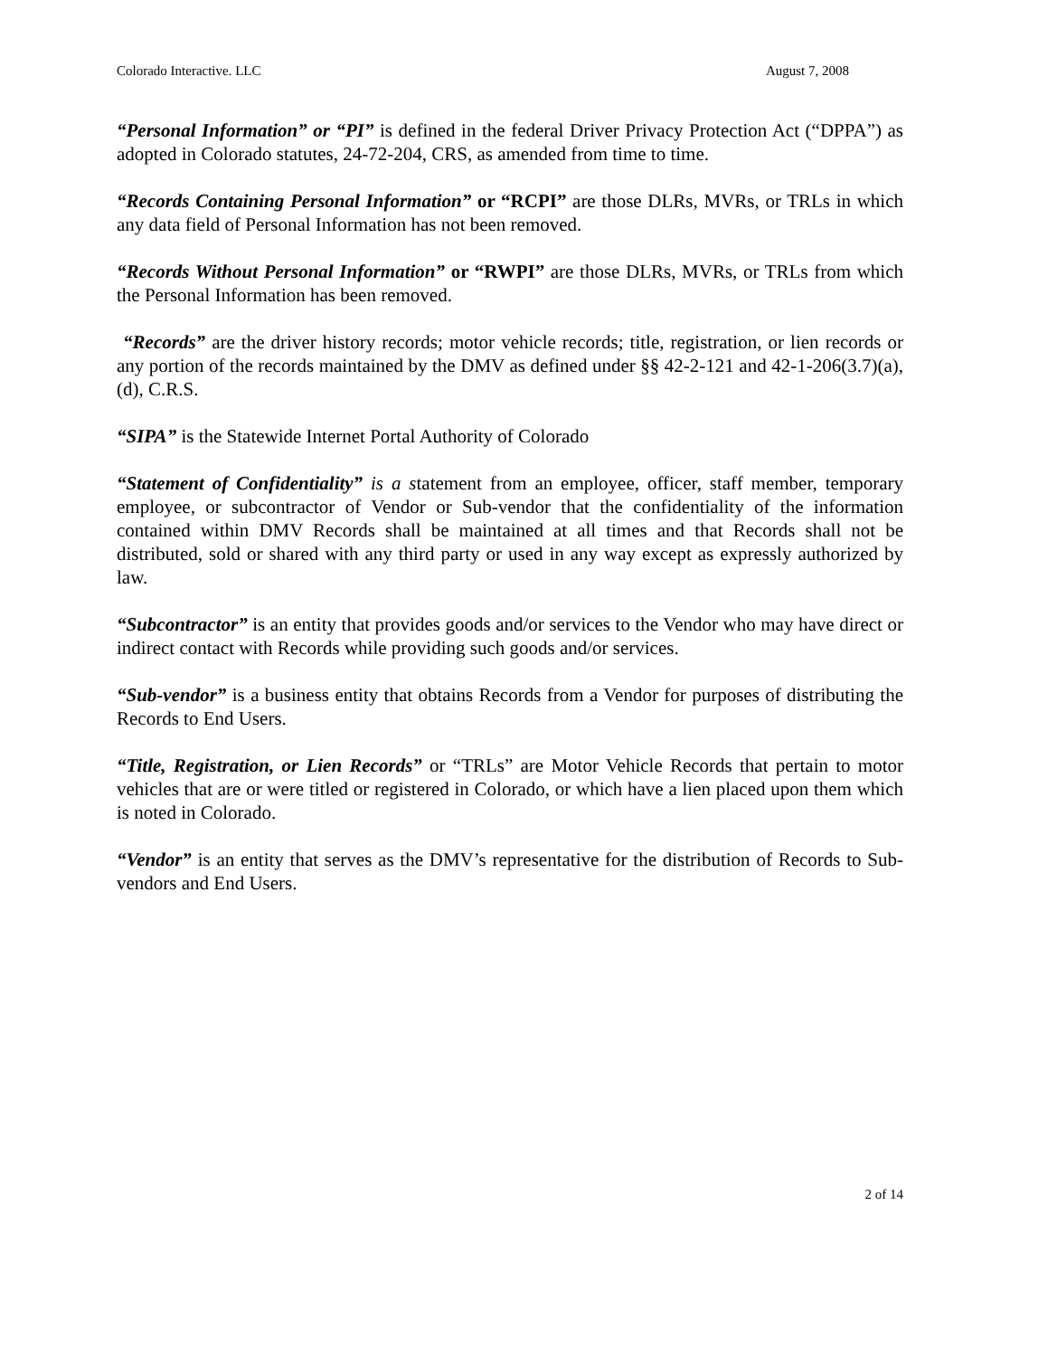Colorado Interactive. LLC August 7, 2008
“Personal Information” or “PI” is defined in the federal Driver Privacy Protection Act (“DPPA”) as adopted in Colorado statutes, 24-72-204, CRS, as amended from time to time.
“Records Containing Personal Information” or “RCPI” are those DLRs, MVRs, or TRLs in which any data field of Personal Information has not been removed.
“Records Without Personal Information” or “RWPI” are those DLRs, MVRs, or TRLs from which the Personal Information has been removed.
“Records” are the driver history records; motor vehicle records; title, registration, or lien records or any portion of the records maintained by the DMV as defined under §§ 42-2-121 and 42-1-206(3.7)(a), (d), C.R.S.
“SIPA” is the Statewide Internet Portal Authority of Colorado
“Statement of Confidentiality” is a statement from an employee, officer, staff member, temporary employee, or subcontractor of Vendor or Sub-vendor that the confidentiality of the information contained within DMV Records shall be maintained at all times and that Records shall not be distributed, sold or shared with any third party or used in any way except as expressly authorized by law.
“Subcontractor” is an entity that provides goods and/or services to the Vendor who may have direct or indirect contact with Records while providing such goods and/or services.
“Sub-vendor” is a business entity that obtains Records from a Vendor for purposes of distributing the Records to End Users.
“Title, Registration, or Lien Records” or “TRLs” are Motor Vehicle Records that pertain to motor vehicles that are or were titled or registered in Colorado, or which have a lien placed upon them which is noted in Colorado.
“Vendor” is an entity that serves as the DMV’s representative for the distribution of Records to Sub-vendors and End Users.
2 of 14